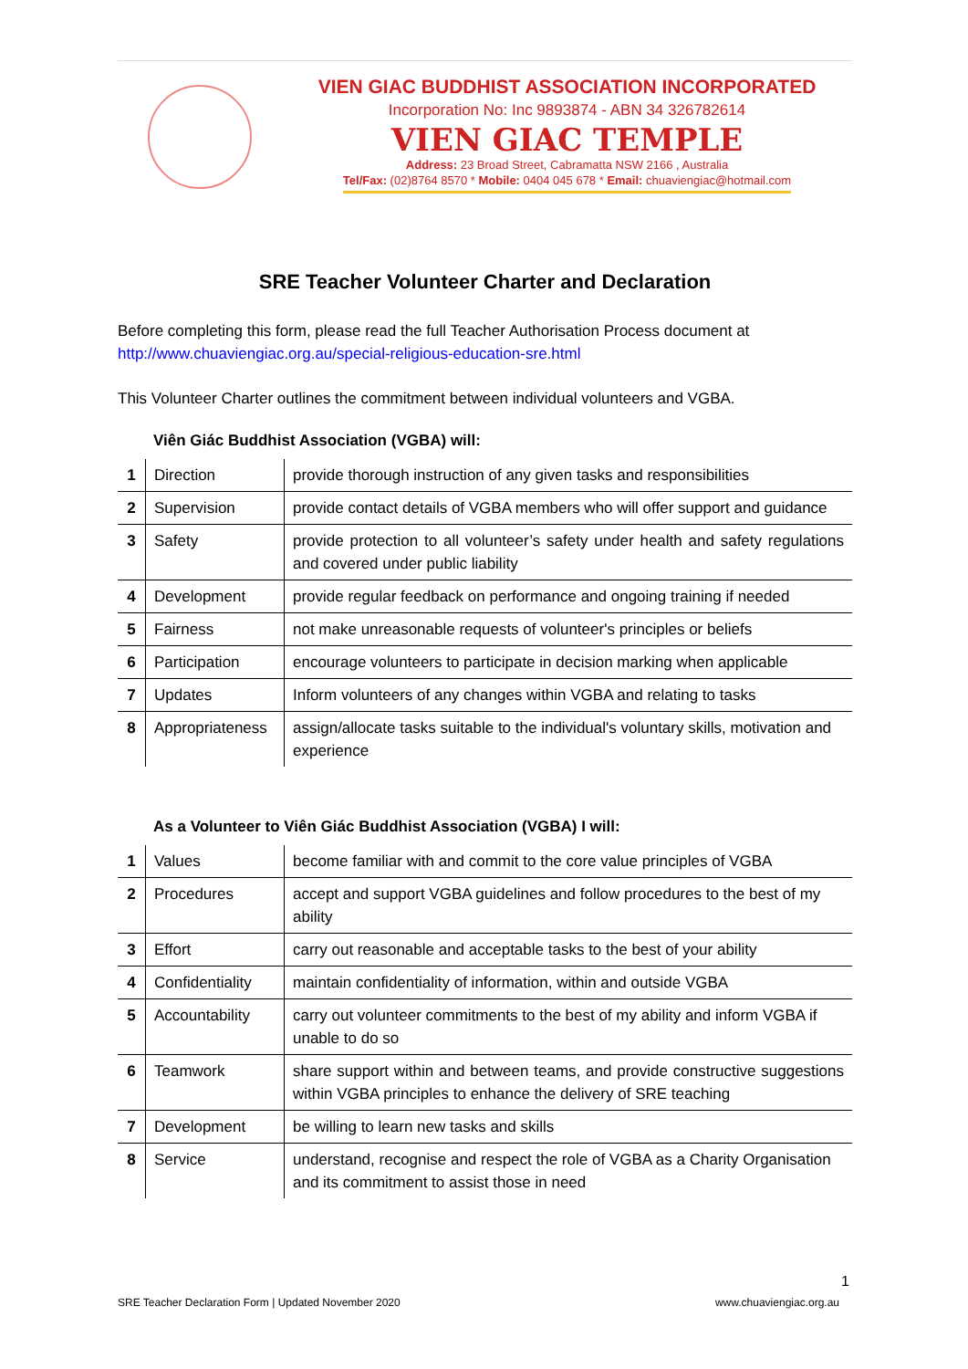VIEN GIAC BUDDHIST ASSOCIATION INCORPORATED
Incorporation No: Inc 9893874 - ABN 34 326782614
VIEN GIAC TEMPLE
Address: 23 Broad Street, Cabramatta NSW 2166 , Australia
Tel/Fax: (02)8764 8570 * Mobile: 0404 045 678 * Email: chuaviengiac@hotmail.com
SRE Teacher Volunteer Charter and Declaration
Before completing this form, please read the full Teacher Authorisation Process document at
http://www.chuaviengiac.org.au/special-religious-education-sre.html
This Volunteer Charter outlines the commitment between individual volunteers and VGBA.
Viên Giác Buddhist Association (VGBA) will:
| 1 | Direction | provide thorough instruction of any given tasks and responsibilities |
| 2 | Supervision | provide contact details of VGBA members who will offer support and guidance |
| 3 | Safety | provide protection to all volunteer’s safety under health and safety regulations and covered under public liability |
| 4 | Development | provide regular feedback on performance and ongoing training if needed |
| 5 | Fairness | not make unreasonable requests of volunteer's principles or beliefs |
| 6 | Participation | encourage volunteers to participate in decision marking when applicable |
| 7 | Updates | Inform volunteers of any changes within VGBA and relating to tasks |
| 8 | Appropriateness | assign/allocate tasks suitable to the individual's voluntary skills, motivation and experience |
As a Volunteer to Viên Giác Buddhist Association (VGBA) I will:
| 1 | Values | become familiar with and commit to the core value principles of VGBA |
| 2 | Procedures | accept and support VGBA guidelines and follow procedures to the best of my ability |
| 3 | Effort | carry out reasonable and acceptable tasks to the best of your ability |
| 4 | Confidentiality | maintain confidentiality of information, within and outside VGBA |
| 5 | Accountability | carry out volunteer commitments to the best of my ability and inform VGBA if unable to do so |
| 6 | Teamwork | share support within and between teams, and provide constructive suggestions within VGBA principles to enhance the delivery of SRE teaching |
| 7 | Development | be willing to learn new tasks and skills |
| 8 | Service | understand, recognise and respect the role of VGBA as a Charity Organisation and its commitment to assist those in need |
1
SRE Teacher Declaration Form | Updated November 2020 www.chuaviengiac.org.au